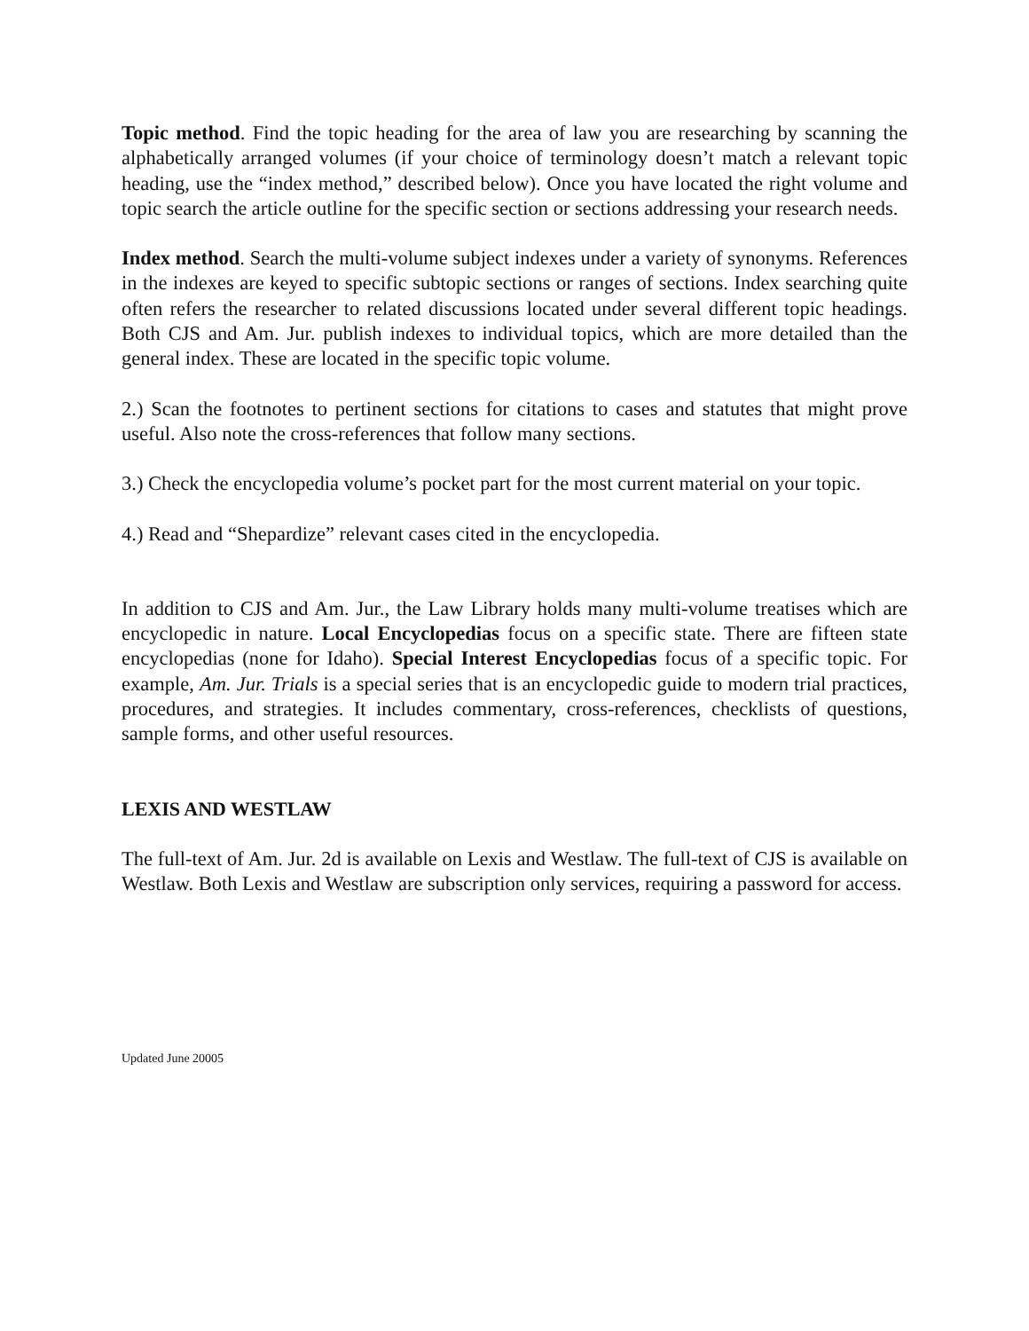Topic method. Find the topic heading for the area of law you are researching by scanning the alphabetically arranged volumes (if your choice of terminology doesn’t match a relevant topic heading, use the “index method,” described below). Once you have located the right volume and topic search the article outline for the specific section or sections addressing your research needs.
Index method. Search the multi-volume subject indexes under a variety of synonyms. References in the indexes are keyed to specific subtopic sections or ranges of sections. Index searching quite often refers the researcher to related discussions located under several different topic headings. Both CJS and Am. Jur. publish indexes to individual topics, which are more detailed than the general index. These are located in the specific topic volume.
2.) Scan the footnotes to pertinent sections for citations to cases and statutes that might prove useful. Also note the cross-references that follow many sections.
3.) Check the encyclopedia volume’s pocket part for the most current material on your topic.
4.) Read and “Shepardize” relevant cases cited in the encyclopedia.
In addition to CJS and Am. Jur., the Law Library holds many multi-volume treatises which are encyclopedic in nature. Local Encyclopedias focus on a specific state. There are fifteen state encyclopedias (none for Idaho). Special Interest Encyclopedias focus of a specific topic. For example, Am. Jur. Trials is a special series that is an encyclopedic guide to modern trial practices, procedures, and strategies. It includes commentary, cross-references, checklists of questions, sample forms, and other useful resources.
LEXIS AND WESTLAW
The full-text of Am. Jur. 2d is available on Lexis and Westlaw. The full-text of CJS is available on Westlaw. Both Lexis and Westlaw are subscription only services, requiring a password for access.
Updated June 20005